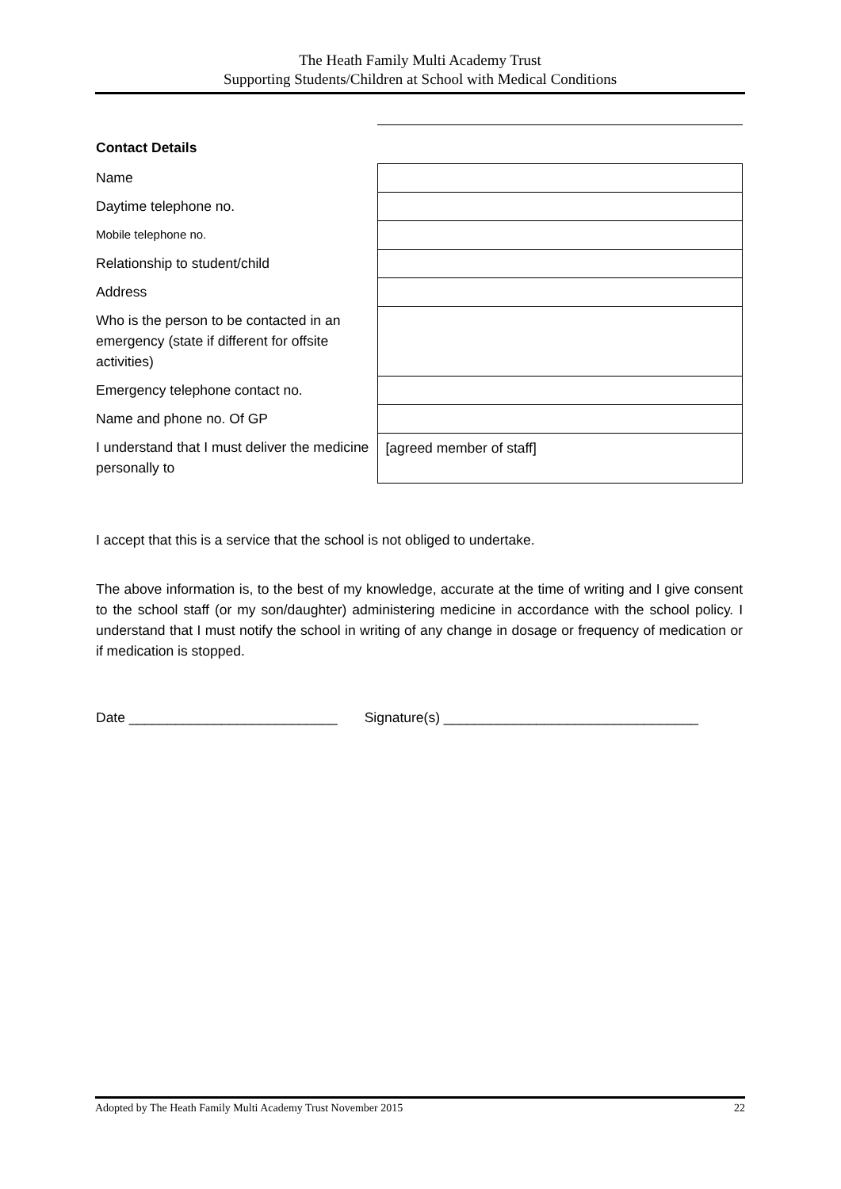The Heath Family Multi Academy Trust
Supporting Students/Children at School with Medical Conditions
| Contact Details | |
| Name | |
| Daytime telephone no. | |
| Mobile telephone no. | |
| Relationship to student/child | |
| Address | |
| Who is the person to be contacted in an emergency (state if different for offsite activities) | |
| Emergency telephone contact no. | |
| Name and phone no. Of GP | |
| I understand that I must deliver the medicine personally to | [agreed member of staff] |
I accept that this is a service that the school is not obliged to undertake.
The above information is, to the best of my knowledge, accurate at the time of writing and I give consent to the school staff (or my son/daughter) administering medicine in accordance with the school policy. I understand that I must notify the school in writing of any change in dosage or frequency of medication or if medication is stopped.
Date ___________________________ Signature(s) _________________________________
Adopted by The Heath Family Multi Academy Trust November 2015 22